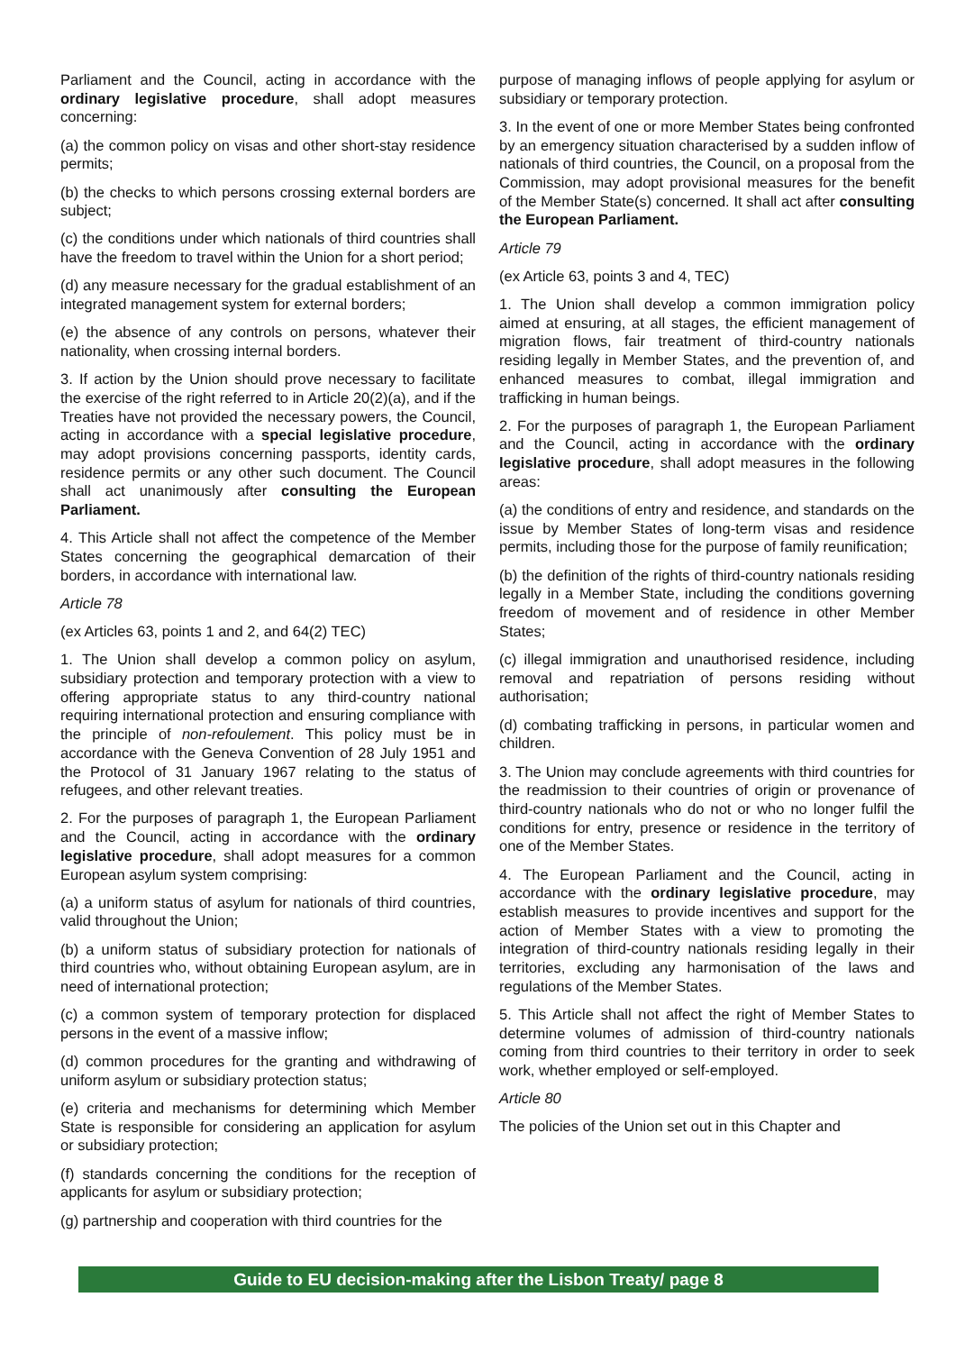Parliament and the Council, acting in accordance with the ordinary legislative procedure, shall adopt measures concerning:
(a) the common policy on visas and other short-stay residence permits;
(b) the checks to which persons crossing external borders are subject;
(c) the conditions under which nationals of third countries shall have the freedom to travel within the Union for a short period;
(d) any measure necessary for the gradual establishment of an integrated management system for external borders;
(e) the absence of any controls on persons, whatever their nationality, when crossing internal borders.
3. If action by the Union should prove necessary to facilitate the exercise of the right referred to in Article 20(2)(a), and if the Treaties have not provided the necessary powers, the Council, acting in accordance with a special legislative procedure, may adopt provisions concerning passports, identity cards, residence permits or any other such document. The Council shall act unanimously after consulting the European Parliament.
4. This Article shall not affect the competence of the Member States concerning the geographical demarcation of their borders, in accordance with international law.
Article 78
(ex Articles 63, points 1 and 2, and 64(2) TEC)
1. The Union shall develop a common policy on asylum, subsidiary protection and temporary protection with a view to offering appropriate status to any third-country national requiring international protection and ensuring compliance with the principle of non-refoulement. This policy must be in accordance with the Geneva Convention of 28 July 1951 and the Protocol of 31 January 1967 relating to the status of refugees, and other relevant treaties.
2. For the purposes of paragraph 1, the European Parliament and the Council, acting in accordance with the ordinary legislative procedure, shall adopt measures for a common European asylum system comprising:
(a) a uniform status of asylum for nationals of third countries, valid throughout the Union;
(b) a uniform status of subsidiary protection for nationals of third countries who, without obtaining European asylum, are in need of international protection;
(c) a common system of temporary protection for displaced persons in the event of a massive inflow;
(d) common procedures for the granting and withdrawing of uniform asylum or subsidiary protection status;
(e) criteria and mechanisms for determining which Member State is responsible for considering an application for asylum or subsidiary protection;
(f) standards concerning the conditions for the reception of applicants for asylum or subsidiary protection;
(g) partnership and cooperation with third countries for the
purpose of managing inflows of people applying for asylum or subsidiary or temporary protection.
3. In the event of one or more Member States being confronted by an emergency situation characterised by a sudden inflow of nationals of third countries, the Council, on a proposal from the Commission, may adopt provisional measures for the benefit of the Member State(s) concerned. It shall act after consulting the European Parliament.
Article 79
(ex Article 63, points 3 and 4, TEC)
1. The Union shall develop a common immigration policy aimed at ensuring, at all stages, the efficient management of migration flows, fair treatment of third-country nationals residing legally in Member States, and the prevention of, and enhanced measures to combat, illegal immigration and trafficking in human beings.
2. For the purposes of paragraph 1, the European Parliament and the Council, acting in accordance with the ordinary legislative procedure, shall adopt measures in the following areas:
(a) the conditions of entry and residence, and standards on the issue by Member States of long-term visas and residence permits, including those for the purpose of family reunification;
(b) the definition of the rights of third-country nationals residing legally in a Member State, including the conditions governing freedom of movement and of residence in other Member States;
(c) illegal immigration and unauthorised residence, including removal and repatriation of persons residing without authorisation;
(d) combating trafficking in persons, in particular women and children.
3. The Union may conclude agreements with third countries for the readmission to their countries of origin or provenance of third-country nationals who do not or who no longer fulfil the conditions for entry, presence or residence in the territory of one of the Member States.
4. The European Parliament and the Council, acting in accordance with the ordinary legislative procedure, may establish measures to provide incentives and support for the action of Member States with a view to promoting the integration of third-country nationals residing legally in their territories, excluding any harmonisation of the laws and regulations of the Member States.
5. This Article shall not affect the right of Member States to determine volumes of admission of third-country nationals coming from third countries to their territory in order to seek work, whether employed or self-employed.
Article 80
The policies of the Union set out in this Chapter and
Guide to EU decision-making after the Lisbon Treaty/ page 8